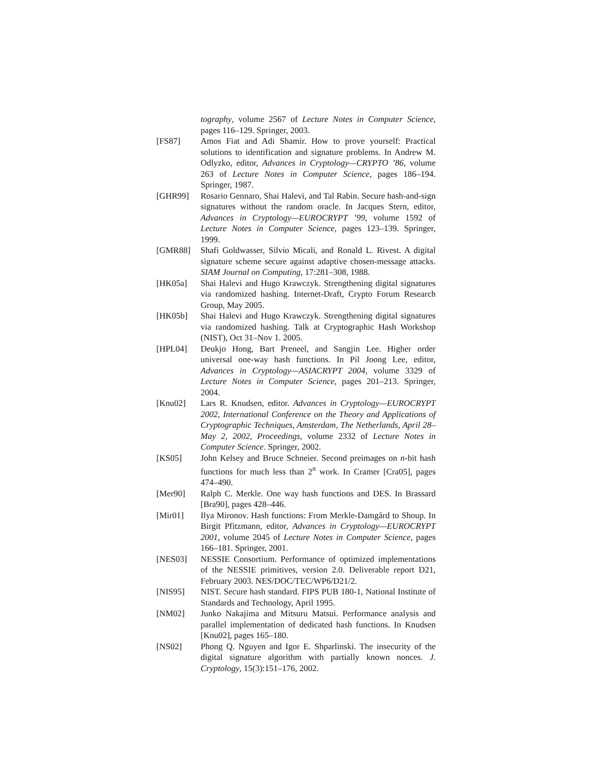tography, volume 2567 of Lecture Notes in Computer Science, pages 116–129. Springer, 2003.
[FS87] Amos Fiat and Adi Shamir. How to prove yourself: Practical solutions to identification and signature problems. In Andrew M. Odlyzko, editor, Advances in Cryptology—CRYPTO ’86, volume 263 of Lecture Notes in Computer Science, pages 186–194. Springer, 1987.
[GHR99] Rosario Gennaro, Shai Halevi, and Tal Rabin. Secure hash-and-sign signatures without the random oracle. In Jacques Stern, editor, Advances in Cryptology—EUROCRYPT ’99, volume 1592 of Lecture Notes in Computer Science, pages 123–139. Springer, 1999.
[GMR88] Shafi Goldwasser, Silvio Micali, and Ronald L. Rivest. A digital signature scheme secure against adaptive chosen-message attacks. SIAM Journal on Computing, 17:281–308, 1988.
[HK05a] Shai Halevi and Hugo Krawczyk. Strengthening digital signatures via randomized hashing. Internet-Draft, Crypto Forum Research Group, May 2005.
[HK05b] Shai Halevi and Hugo Krawczyk. Strengthening digital signatures via randomized hashing. Talk at Cryptographic Hash Workshop (NIST), Oct 31–Nov 1. 2005.
[HPL04] Deukjo Hong, Bart Preneel, and Sangjin Lee. Higher order universal one-way hash functions. In Pil Joong Lee, editor, Advances in Cryptology—ASIACRYPT 2004, volume 3329 of Lecture Notes in Computer Science, pages 201–213. Springer, 2004.
[Knu02] Lars R. Knudsen, editor. Advances in Cryptology—EUROCRYPT 2002, International Conference on the Theory and Applications of Cryptographic Techniques, Amsterdam, The Netherlands, April 28–May 2, 2002, Proceedings, volume 2332 of Lecture Notes in Computer Science. Springer, 2002.
[KS05] John Kelsey and Bruce Schneier. Second preimages on n-bit hash functions for much less than 2<sup>n</sup> work. In Cramer [Cra05], pages 474–490.
[Mer90] Ralph C. Merkle. One way hash functions and DES. In Brassard [Bra90], pages 428–446.
[Mir01] Ilya Mironov. Hash functions: From Merkle-Damgård to Shoup. In Birgit Pfitzmann, editor, Advances in Cryptology—EUROCRYPT 2001, volume 2045 of Lecture Notes in Computer Science, pages 166–181. Springer, 2001.
[NES03] NESSIE Consortium. Performance of optimized implementations of the NESSIE primitives, version 2.0. Deliverable report D21, February 2003. NES/DOC/TEC/WP6/D21/2.
[NIS95] NIST. Secure hash standard. FIPS PUB 180-1, National Institute of Standards and Technology, April 1995.
[NM02] Junko Nakajima and Mitsuru Matsui. Performance analysis and parallel implementation of dedicated hash functions. In Knudsen [Knu02], pages 165–180.
[NS02] Phong Q. Nguyen and Igor E. Shparlinski. The insecurity of the digital signature algorithm with partially known nonces. J. Cryptology, 15(3):151–176, 2002.